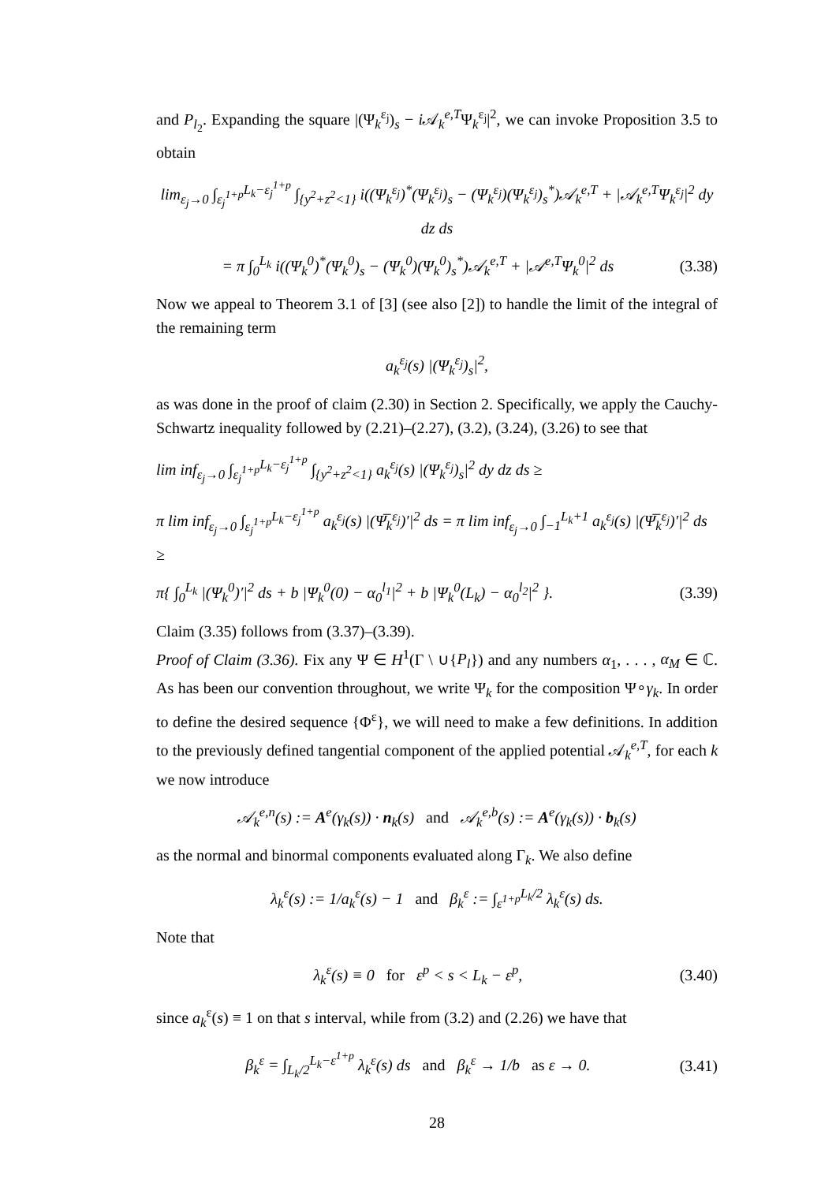and P<sub>l<sub>2</sub></sub>. Expanding the square |(Ψ<sub>k</sub><sup>ε<sub>j</sub></sup>)<sub>s</sub> − i 𝒜<sub>k</sub><sup>e,T</sup>Ψ<sub>k</sub><sup>ε<sub>j</sub></sup>|<sup>2</sup>, we can invoke Proposition 3.5 to obtain
lim<sub>ε<sub>j</sub>→0</sub> ∫<sub>ε<sub>j</sub><sup>1+p</sup></sub><sup>L<sub>k</sub>−ε<sub>j</sub><sup>1+p</sup></sup> ∫<sub>{y<sup>2</sup>+z<sup>2</sup><1}</sub> i((Ψ<sub>k</sub><sup>ε<sub>j</sub></sup>)<sup>*</sup>(Ψ<sub>k</sub><sup>ε<sub>j</sub></sup>)<sub>s</sub> − (Ψ<sub>k</sub><sup>ε<sub>j</sub></sup>)(Ψ<sub>k</sub><sup>ε<sub>j</sub></sup>)<sub>s</sub><sup>*</sup>)𝒜<sub>k</sub><sup>e,T</sup> + |𝒜<sub>k</sub><sup>e,T</sup>Ψ<sub>k</sub><sup>ε<sub>j</sub></sup>|<sup>2</sup> dy dz ds
= π ∫<sub>0</sub><sup>L<sub>k</sub></sup> i((Ψ<sub>k</sub><sup>0</sup>)<sup>*</sup>(Ψ<sub>k</sub><sup>0</sup>)<sub>s</sub> − (Ψ<sub>k</sub><sup>0</sup>)(Ψ<sub>k</sub><sup>0</sup>)<sub>s</sub><sup>*</sup>)𝒜<sub>k</sub><sup>e,T</sup> + |𝒜<sup>e,T</sup>Ψ<sub>k</sub><sup>0</sup>|<sup>2</sup> ds (3.38)
Now we appeal to Theorem 3.1 of [3] (see also [2]) to handle the limit of the integral of the remaining term
a<sub>k</sub><sup>ε<sub>j</sub></sup>(s) |(Ψ<sub>k</sub><sup>ε<sub>j</sub></sup>)<sub>s</sub>|<sup>2</sup>,
as was done in the proof of claim (2.30) in Section 2. Specifically, we apply the Cauchy-Schwartz inequality followed by (2.21)–(2.27), (3.2), (3.24), (3.26) to see that
lim inf<sub>ε<sub>j</sub>→0</sub> ∫<sub>ε<sub>j</sub><sup>1+p</sup></sub><sup>L<sub>k</sub>−ε<sub>j</sub><sup>1+p</sup></sup> ∫<sub>{y<sup>2</sup>+z<sup>2</sup><1}</sub> a<sub>k</sub><sup>ε<sub>j</sub></sup>(s) |(Ψ<sub>k</sub><sup>ε<sub>j</sub></sup>)<sub>s</sub>|<sup>2</sup> dy dz ds ≥
π lim inf<sub>ε<sub>j</sub>→0</sub> ∫<sub>ε<sub>j</sub><sup>1+p</sup></sub><sup>L<sub>k</sub>−ε<sub>j</sub><sup>1+p</sup></sup> a<sub>k</sub><sup>ε<sub>j</sub></sup>(s) |(Ψ̅<sub>k</sub><sup>ε<sub>j</sub></sup>)′|<sup>2</sup> ds = π lim inf<sub>ε<sub>j</sub>→0</sub> ∫<sub>−1</sub><sup>L<sub>k</sub>+1</sup> a<sub>k</sub><sup>ε<sub>j</sub></sup>(s) |(Ψ̅<sub>k</sub><sup>ε<sub>j</sub></sup>)′|<sup>2</sup> ds ≥
π{ ∫<sub>0</sub><sup>L<sub>k</sub></sup> |(Ψ<sub>k</sub><sup>0</sup>)′|<sup>2</sup> ds + b |Ψ<sub>k</sub><sup>0</sup>(0) − α<sub>0</sub><sup>l<sub>1</sub></sup>|<sup>2</sup> + b |Ψ<sub>k</sub><sup>0</sup>(L<sub>k</sub>) − α<sub>0</sub><sup>l<sub>2</sub></sup>|<sup>2</sup> }. (3.39)
Claim (3.35) follows from (3.37)–(3.39).
Proof of Claim (3.36). Fix any Ψ ∈ H<sup>1</sup>(Γ \ ∪{P<sub>l</sub>}) and any numbers α<sub>1</sub>, . . . , α<sub>M</sub> ∈ ℂ. As has been our convention throughout, we write Ψ<sub>k</sub> for the composition Ψ∘γ<sub>k</sub>. In order to define the desired sequence {Φ<sup>ε</sup>}, we will need to make a few definitions. In addition to the previously defined tangential component of the applied potential 𝒜<sub>k</sub><sup>e,T</sup>, for each k we now introduce
𝒜<sub>k</sub><sup>e,n</sup>(s) := A<sup>e</sup>(γ<sub>k</sub>(s)) · n<sub>k</sub>(s) and 𝒜<sub>k</sub><sup>e,b</sup>(s) := A<sup>e</sup>(γ<sub>k</sub>(s)) · b<sub>k</sub>(s)
as the normal and binormal components evaluated along Γ<sub>k</sub>. We also define
λ<sub>k</sub><sup>ε</sup>(s) := 1/a<sub>k</sub><sup>ε</sup>(s) − 1 and β<sub>k</sub><sup>ε</sup> := ∫<sub>ε<sup>1+p</sup></sub><sup>L<sub>k</sub>/2</sup> λ<sub>k</sub><sup>ε</sup>(s) ds.
Note that
λ<sub>k</sub><sup>ε</sup>(s) ≡ 0 for ε<sup>p</sup> < s < L<sub>k</sub> − ε<sup>p</sup>, (3.40)
since a<sub>k</sub><sup>ε</sup>(s) ≡ 1 on that s interval, while from (3.2) and (2.26) we have that
β<sub>k</sub><sup>ε</sup> = ∫<sub>L<sub>k</sub>/2</sub><sup>L<sub>k</sub>−ε<sup>1+p</sup></sup> λ<sub>k</sub><sup>ε</sup>(s) ds and β<sub>k</sub><sup>ε</sup> → 1/b as ε → 0. (3.41)
28